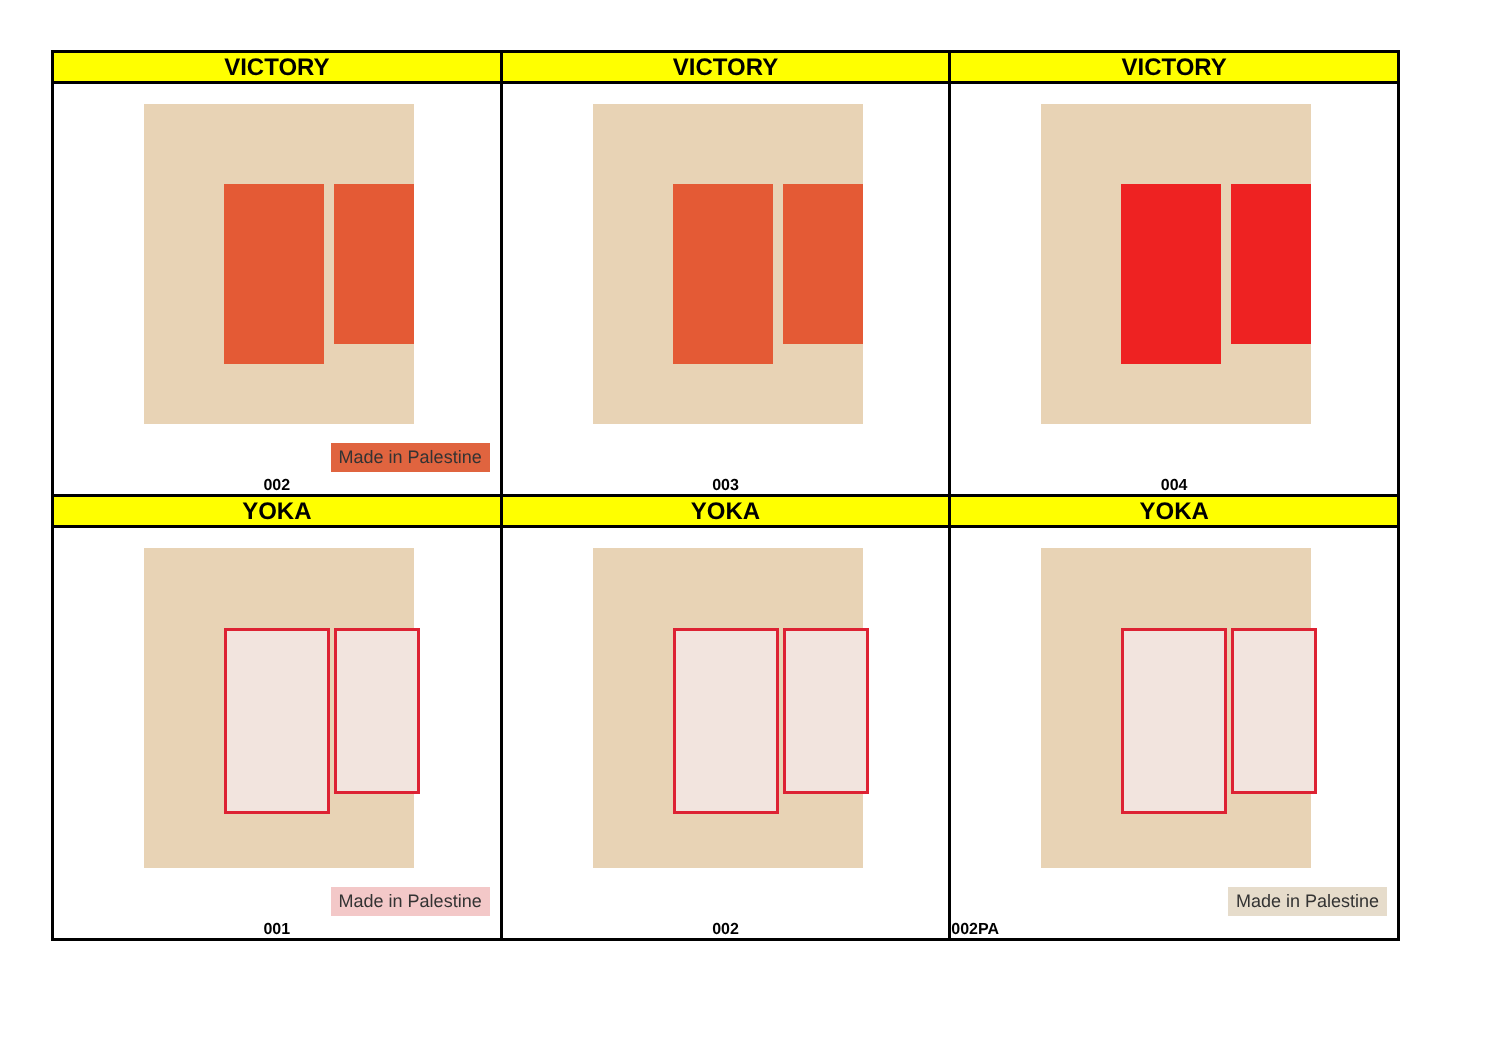| VICTORY | VICTORY | VICTORY |
| --- | --- | --- |
| Made in Palestine 002 | 003 | 004 |
| YOKA | YOKA | YOKA |
| Made in Palestine 001 | 002 | Made in Palestine 002PA |